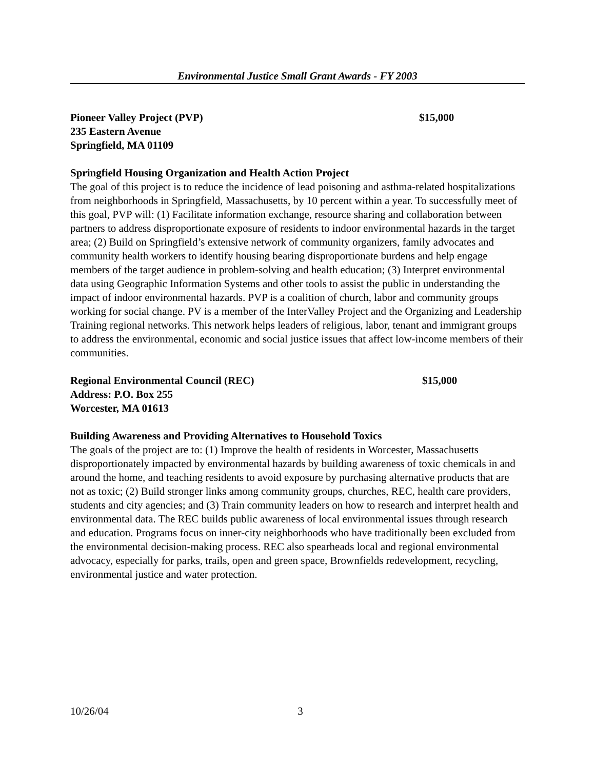Environmental Justice Small Grant Awards - FY 2003
Pioneer Valley Project (PVP) $15,000
235 Eastern Avenue
Springfield, MA 01109
Springfield Housing Organization and Health Action Project
The goal of this project is to reduce the incidence of lead poisoning and asthma-related hospitalizations from neighborhoods in Springfield, Massachusetts, by 10 percent within a year. To successfully meet of this goal, PVP will: (1) Facilitate information exchange, resource sharing and collaboration between partners to address disproportionate exposure of residents to indoor environmental hazards in the target area; (2) Build on Springfield’s extensive network of community organizers, family advocates and community health workers to identify housing bearing disproportionate burdens and help engage members of the target audience in problem-solving and health education; (3) Interpret environmental data using Geographic Information Systems and other tools to assist the public in understanding the impact of indoor environmental hazards. PVP is a coalition of church, labor and community groups working for social change. PV is a member of the InterValley Project and the Organizing and Leadership Training regional networks. This network helps leaders of religious, labor, tenant and immigrant groups to address the environmental, economic and social justice issues that affect low-income members of their communities.
Regional Environmental Council (REC) $15,000
Address: P.O. Box 255
Worcester, MA 01613
Building Awareness and Providing Alternatives to Household Toxics
The goals of the project are to: (1) Improve the health of residents in Worcester, Massachusetts disproportionately impacted by environmental hazards by building awareness of toxic chemicals in and around the home, and teaching residents to avoid exposure by purchasing alternative products that are not as toxic; (2) Build stronger links among community groups, churches, REC, health care providers, students and city agencies; and (3) Train community leaders on how to research and interpret health and environmental data. The REC builds public awareness of local environmental issues through research and education. Programs focus on inner-city neighborhoods who have traditionally been excluded from the environmental decision-making process. REC also spearheads local and regional environmental advocacy, especially for parks, trails, open and green space, Brownfields redevelopment, recycling, environmental justice and water protection.
10/26/04 3